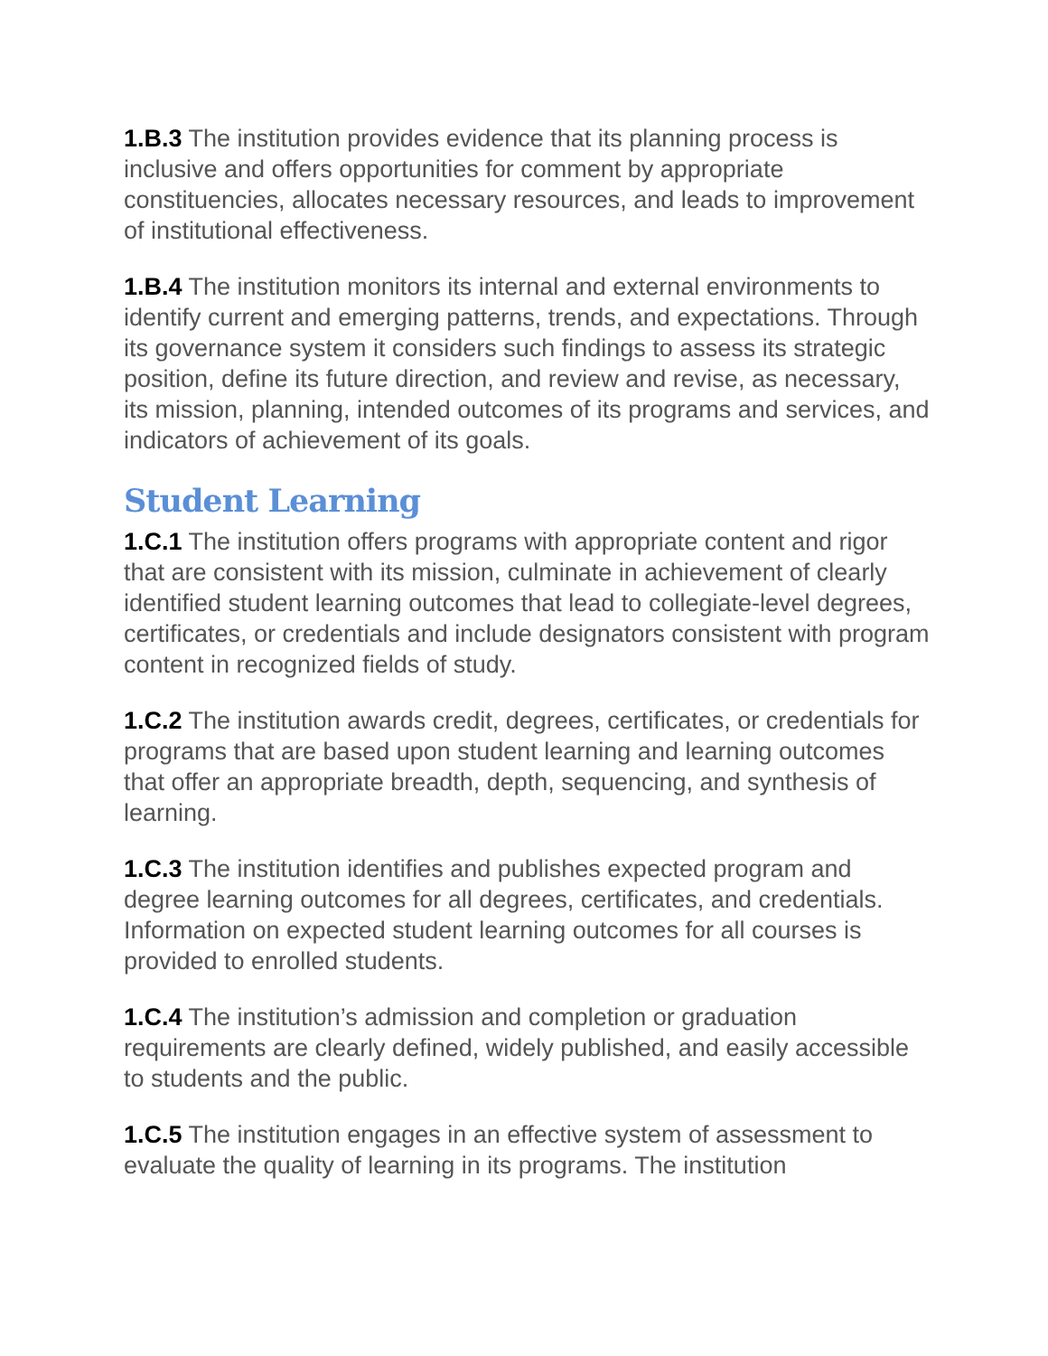1.B.3 The institution provides evidence that its planning process is inclusive and offers opportunities for comment by appropriate constituencies, allocates necessary resources, and leads to improvement of institutional effectiveness.
1.B.4 The institution monitors its internal and external environments to identify current and emerging patterns, trends, and expectations. Through its governance system it considers such findings to assess its strategic position, define its future direction, and review and revise, as necessary, its mission, planning, intended outcomes of its programs and services, and indicators of achievement of its goals.
Student Learning
1.C.1 The institution offers programs with appropriate content and rigor that are consistent with its mission, culminate in achievement of clearly identified student learning outcomes that lead to collegiate-level degrees, certificates, or credentials and include designators consistent with program content in recognized fields of study.
1.C.2 The institution awards credit, degrees, certificates, or credentials for programs that are based upon student learning and learning outcomes that offer an appropriate breadth, depth, sequencing, and synthesis of learning.
1.C.3 The institution identifies and publishes expected program and degree learning outcomes for all degrees, certificates, and credentials. Information on expected student learning outcomes for all courses is provided to enrolled students.
1.C.4 The institution’s admission and completion or graduation requirements are clearly defined, widely published, and easily accessible to students and the public.
1.C.5 The institution engages in an effective system of assessment to evaluate the quality of learning in its programs. The institution